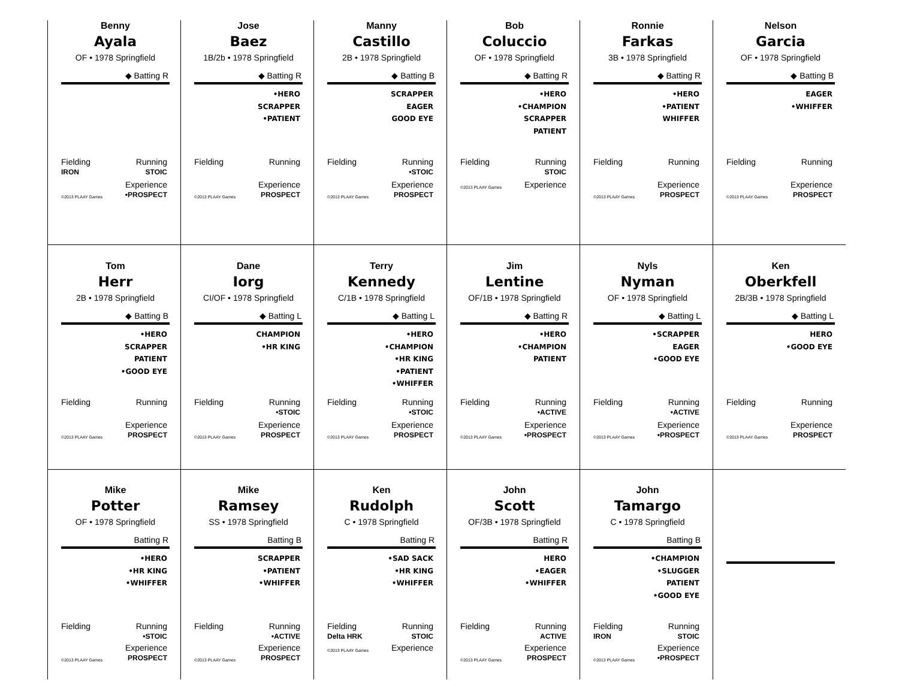Benny
Ayala
OF • 1978 Springfield
◆ Batting R
Fielding
IRON Running
STOIC
©2013 PLAAY Games Experience
•PROSPECT
Jose
Baez
1B/2b • 1978 Springfield
◆ Batting R
•HERO
SCRAPPER
•PATIENT
Fielding Running
©2013 PLAAY Games Experience
PROSPECT
Manny
Castillo
2B • 1978 Springfield
◆ Batting B
SCRAPPER
EAGER
GOOD EYE
Fielding Running
•STOIC
©2013 PLAAY Games Experience
PROSPECT
Bob
Coluccio
OF • 1978 Springfield
◆ Batting R
•HERO
•CHAMPION
SCRAPPER
PATIENT
Fielding Running
STOIC
©2013 PLAAY Games Experience
Ronnie
Farkas
3B • 1978 Springfield
◆ Batting R
•HERO
•PATIENT
WHIFFER
Fielding Running
©2013 PLAAY Games Experience
PROSPECT
Nelson
Garcia
OF • 1978 Springfield
◆ Batting B
EAGER
•WHIFFER
Fielding Running
©2013 PLAAY Games Experience
PROSPECT
Tom
Herr
2B • 1978 Springfield
◆ Batting B
•HERO
SCRAPPER
PATIENT
•GOOD EYE
Fielding Running
©2013 PLAAY Games Experience
PROSPECT
Dane
Iorg
CI/OF • 1978 Springfield
◆ Batting L
CHAMPION
•HR KING
Fielding Running
•STOIC
©2013 PLAAY Games Experience
PROSPECT
Terry
Kennedy
C/1B • 1978 Springfield
◆ Batting L
•HERO
•CHAMPION
•HR KING
•PATIENT
•WHIFFER
Fielding Running
•STOIC
©2013 PLAAY Games Experience
PROSPECT
Jim
Lentine
OF/1B • 1978 Springfield
◆ Batting R
•HERO
•CHAMPION
PATIENT
Fielding Running
•ACTIVE
©2013 PLAAY Games Experience
•PROSPECT
Nyls
Nyman
OF • 1978 Springfield
◆ Batting L
•SCRAPPER
EAGER
•GOOD EYE
Fielding Running
•ACTIVE
©2013 PLAAY Games Experience
•PROSPECT
Ken
Oberkfell
2B/3B • 1978 Springfield
◆ Batting L
HERO
•GOOD EYE
Fielding Running
©2013 PLAAY Games Experience
PROSPECT
Mike
Potter
OF • 1978 Springfield
Batting R
•HERO
•HR KING
•WHIFFER
Fielding Running
•STOIC
©2013 PLAAY Games Experience
PROSPECT
Mike
Ramsey
SS • 1978 Springfield
Batting B
SCRAPPER
•PATIENT
•WHIFFER
Fielding Running
•ACTIVE
©2013 PLAAY Games Experience
PROSPECT
Ken
Rudolph
C • 1978 Springfield
Batting R
•SAD SACK
•HR KING
•WHIFFER
Fielding
Delta HRK Running
STOIC
©2013 PLAAY Games Experience
John
Scott
OF/3B • 1978 Springfield
Batting R
HERO
•EAGER
•WHIFFER
Fielding Running
ACTIVE
©2013 PLAAY Games Experience
PROSPECT
John
Tamargo
C • 1978 Springfield
Batting B
•CHAMPION
•SLUGGER
PATIENT
•GOOD EYE
Fielding
IRON Running
STOIC
©2013 PLAAY Games Experience
•PROSPECT